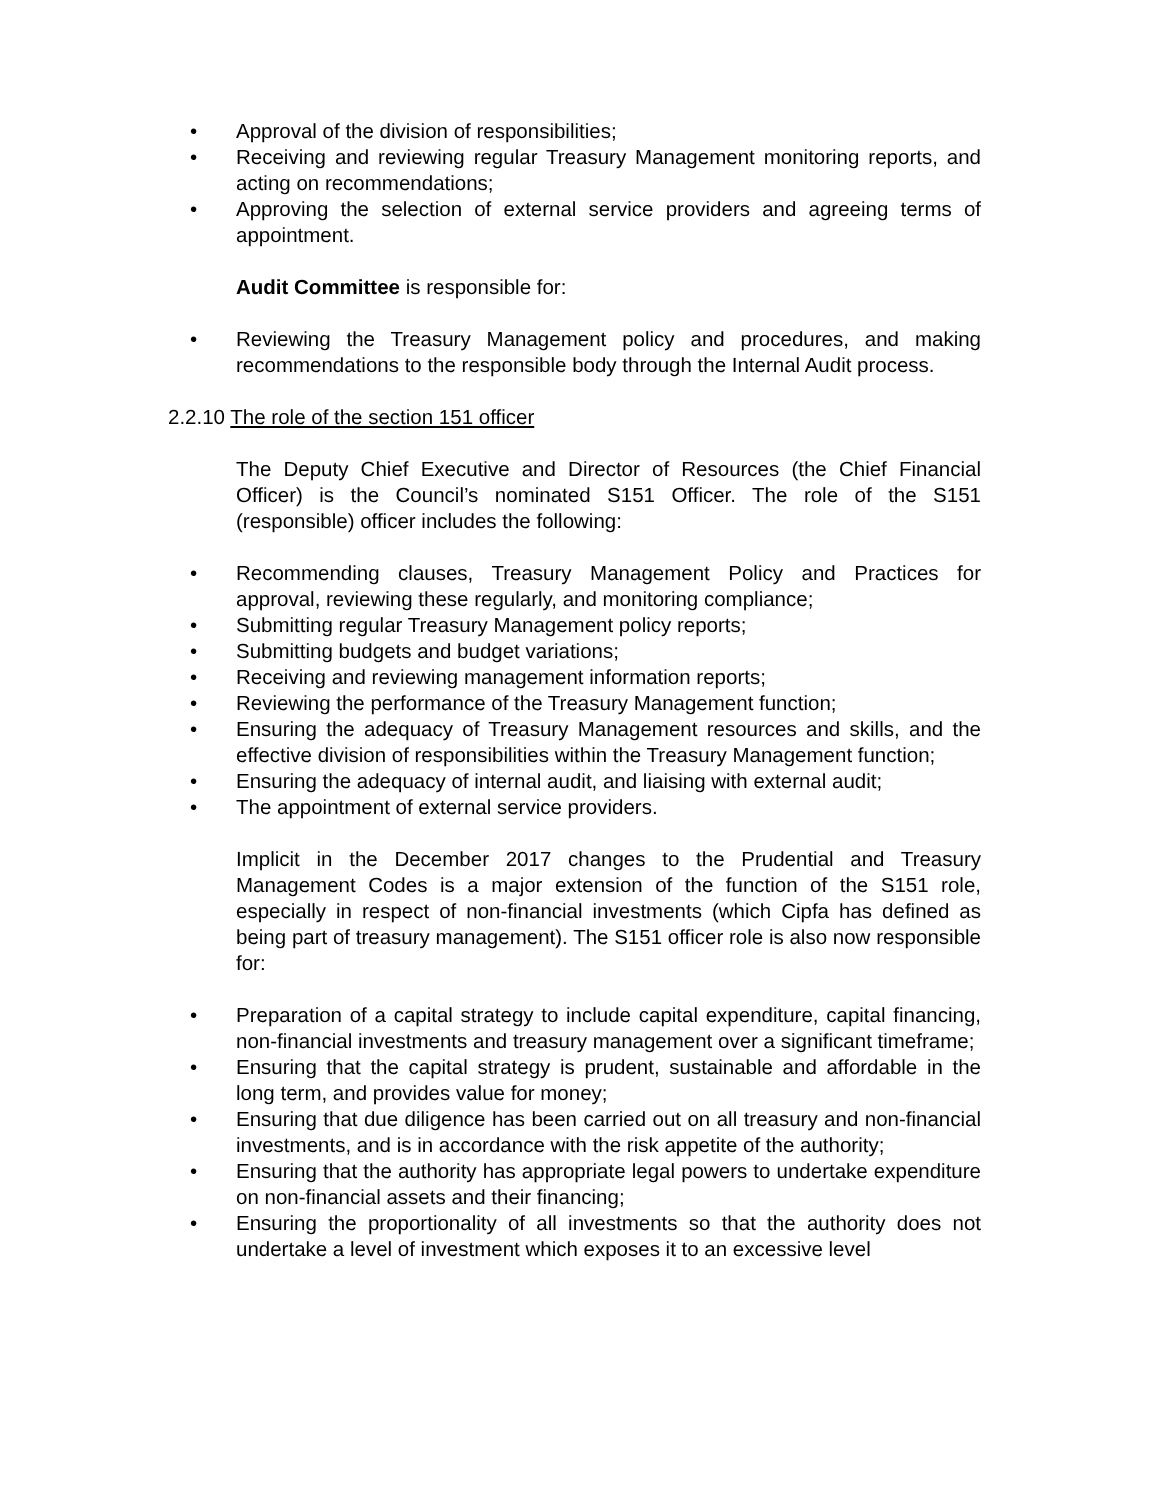• Approval of the division of responsibilities;
• Receiving and reviewing regular Treasury Management monitoring reports, and acting on recommendations;
• Approving the selection of external service providers and agreeing terms of appointment.
Audit Committee is responsible for:
• Reviewing the Treasury Management policy and procedures, and making recommendations to the responsible body through the Internal Audit process.
2.2.10 The role of the section 151 officer
The Deputy Chief Executive and Director of Resources (the Chief Financial Officer) is the Council’s nominated S151 Officer. The role of the S151 (responsible) officer includes the following:
• Recommending clauses, Treasury Management Policy and Practices for approval, reviewing these regularly, and monitoring compliance;
• Submitting regular Treasury Management policy reports;
• Submitting budgets and budget variations;
• Receiving and reviewing management information reports;
• Reviewing the performance of the Treasury Management function;
• Ensuring the adequacy of Treasury Management resources and skills, and the effective division of responsibilities within the Treasury Management function;
• Ensuring the adequacy of internal audit, and liaising with external audit;
• The appointment of external service providers.
Implicit in the December 2017 changes to the Prudential and Treasury Management Codes is a major extension of the function of the S151 role, especially in respect of non-financial investments (which Cipfa has defined as being part of treasury management). The S151 officer role is also now responsible for:
• Preparation of a capital strategy to include capital expenditure, capital financing, non-financial investments and treasury management over a significant timeframe;
• Ensuring that the capital strategy is prudent, sustainable and affordable in the long term, and provides value for money;
• Ensuring that due diligence has been carried out on all treasury and non-financial investments, and is in accordance with the risk appetite of the authority;
• Ensuring that the authority has appropriate legal powers to undertake expenditure on non-financial assets and their financing;
• Ensuring the proportionality of all investments so that the authority does not undertake a level of investment which exposes it to an excessive level